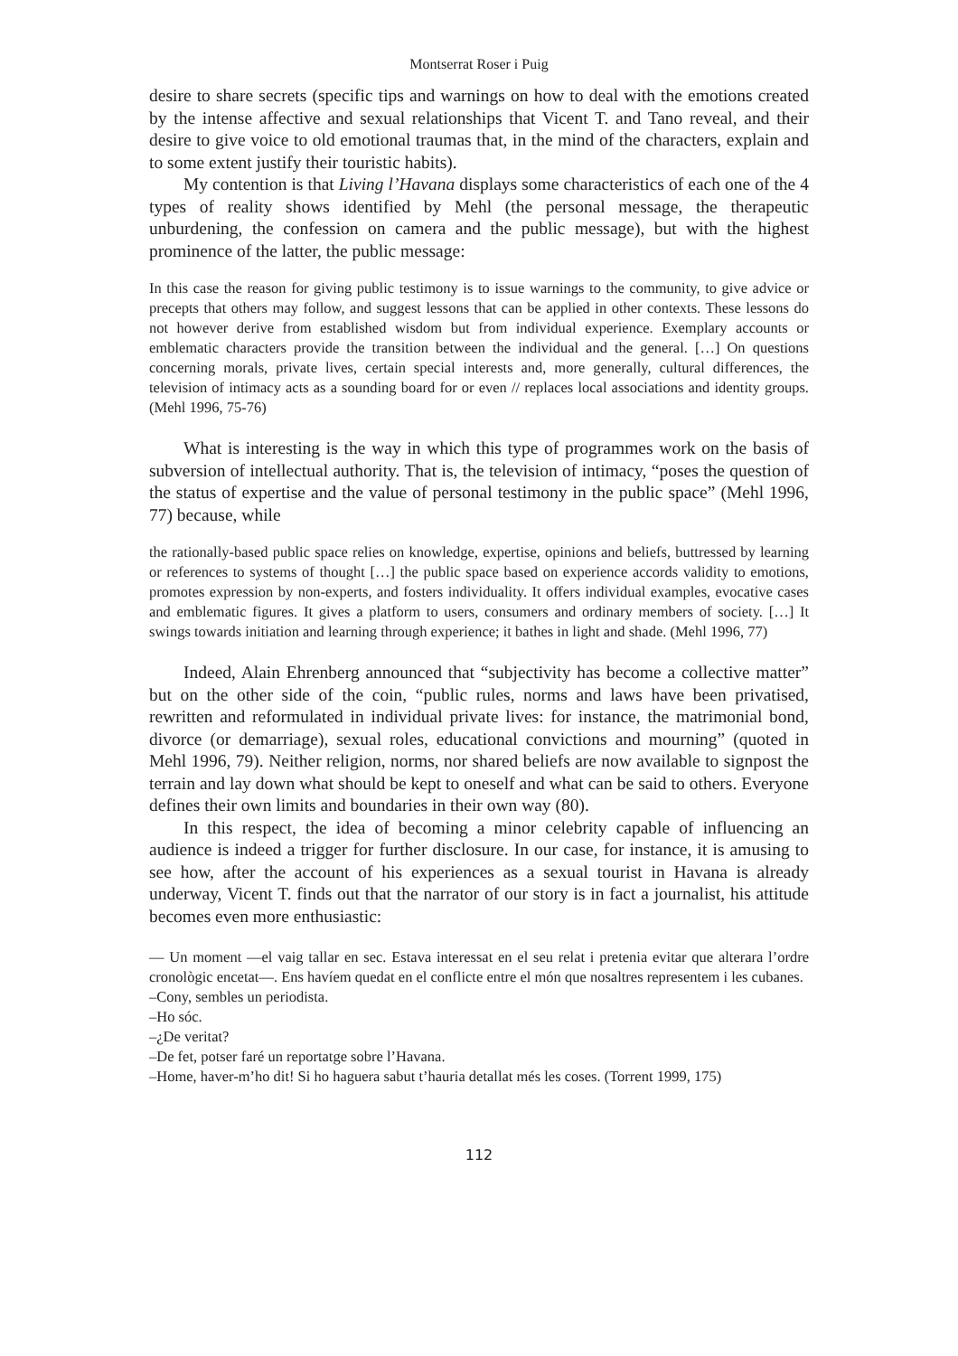Montserrat Roser i Puig
desire to share secrets (specific tips and warnings on how to deal with the emotions created by the intense affective and sexual relationships that Vicent T. and Tano reveal, and their desire to give voice to old emotional traumas that, in the mind of the characters, explain and to some extent justify their touristic habits).
My contention is that Living l’Havana displays some characteristics of each one of the 4 types of reality shows identified by Mehl (the personal message, the therapeutic unburdening, the confession on camera and the public message), but with the highest prominence of the latter, the public message:
In this case the reason for giving public testimony is to issue warnings to the community, to give advice or precepts that others may follow, and suggest lessons that can be applied in other contexts. These lessons do not however derive from established wisdom but from individual experience. Exemplary accounts or emblematic characters provide the transition between the individual and the general. […] On questions concerning morals, private lives, certain special interests and, more generally, cultural differences, the television of intimacy acts as a sounding board for or even // replaces local associations and identity groups. (Mehl 1996, 75-76)
What is interesting is the way in which this type of programmes work on the basis of subversion of intellectual authority. That is, the television of intimacy, “poses the question of the status of expertise and the value of personal testimony in the public space” (Mehl 1996, 77) because, while
the rationally-based public space relies on knowledge, expertise, opinions and beliefs, buttressed by learning or references to systems of thought […] the public space based on experience accords validity to emotions, promotes expression by non-experts, and fosters individuality. It offers individual examples, evocative cases and emblematic figures. It gives a platform to users, consumers and ordinary members of society. […] It swings towards initiation and learning through experience; it bathes in light and shade. (Mehl 1996, 77)
Indeed, Alain Ehrenberg announced that “subjectivity has become a collective matter” but on the other side of the coin, “public rules, norms and laws have been privatised, rewritten and reformulated in individual private lives: for instance, the matrimonial bond, divorce (or demarriage), sexual roles, educational convictions and mourning” (quoted in Mehl 1996, 79). Neither religion, norms, nor shared beliefs are now available to signpost the terrain and lay down what should be kept to oneself and what can be said to others. Everyone defines their own limits and boundaries in their own way (80).
In this respect, the idea of becoming a minor celebrity capable of influencing an audience is indeed a trigger for further disclosure. In our case, for instance, it is amusing to see how, after the account of his experiences as a sexual tourist in Havana is already underway, Vicent T. finds out that the narrator of our story is in fact a journalist, his attitude becomes even more enthusiastic:
— Un moment —el vaig tallar en sec. Estava interessat en el seu relat i pretenia evitar que alterara l’ordre cronològic encetat—. Ens havíem quedat en el conflicte entre el món que nosaltres representem i les cubanes.
–Cony, sembles un periodista.
–Ho sóc.
–¿De veritat?
–De fet, potser faré un reportatge sobre l’Havana.
–Home, haver-m’ho dit! Si ho haguera sabut t’hauria detallat més les coses. (Torrent 1999, 175)
112